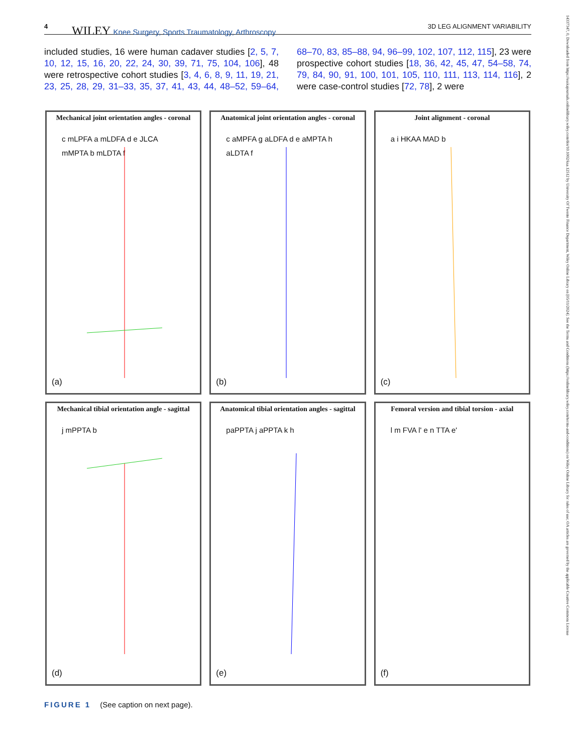4 WILEY Knee Surgery, Sports Traumatology, Arthroscopy 3D LEG ALIGNMENT VARIABILITY
included studies, 16 were human cadaver studies [2, 5, 7, 10, 12, 15, 16, 20, 22, 24, 30, 39, 71, 75, 104, 106], 48 were retrospective cohort studies [3, 4, 6, 8, 9, 11, 19, 21, 23, 25, 28, 29, 31–33, 35, 37, 41, 43, 44, 48–52, 59–64, 68–70, 83, 85–88, 94, 96–99, 102, 107, 112, 115], 23 were prospective cohort studies [18, 36, 42, 45, 47, 54–58, 74, 79, 84, 90, 91, 100, 101, 105, 110, 111, 113, 114, 116], 2 were case-control studies [72, 78], 2 were
Mechanical joint orientation angles - coronal
c mLPFA a mLDFA d e JLCA mMPTA b mLDTA f
(a)
Anatomical joint orientation angles - coronal
c aMPFA g aLDFA d e aMPTA h aLDTA f
(b)
Joint alignment - coronal
a i HKAA MAD b
(c)
Mechanical tibial orientation angle - sagittal
j mPPTA b
(d)
Anatomical tibial orientation angles - sagittal
paPPTA j aPPTA k h
(e)
Femoral version and tibial torsion - axial
l m FVA l' e n TTA e'
(f)
FIGURE 1 (See caption on next page).
14337347, 0, Downloaded from https://esskajournals.onlinelibrary.wiley.com/doi/10.1002/ksa.12512 by University Of Twente Finance Department, Wiley Online Library on [05/11/2024]. See the Terms and Conditions (https://onlinelibrary.wiley.com/terms-and-conditions) on Wiley Online Library for rules of use; OA articles are governed by the applicable Creative Commons License